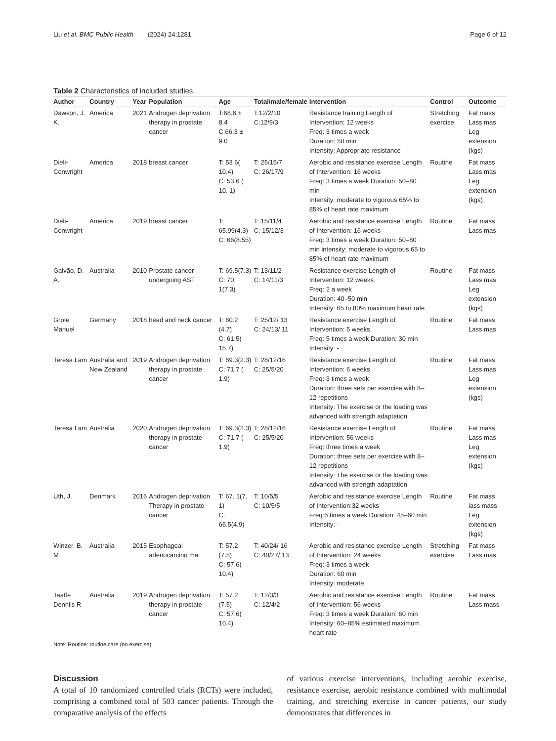Liu et al. BMC Public Health (2024) 24:1281 Page 6 of 12
Table 2 Characteristics of included studies
| Author | Country | Year | Population | Age | Total/male/female | Intervention | Control | Outcome |
| --- | --- | --- | --- | --- | --- | --- | --- | --- |
| Dawson, J. K. | America | 2021 | Androgen deprivation therapy in prostate cancer | T:68.6 ± 8.4 C:66.3 ± 9.0 | T:12/2/10 C:12/9/3 | Resistance training Length of Intervention: 12 weeks Freq: 3 times a week Duration: 50 min Intensity: Appropriate resistance | Stretching exercise | Fat mass Lass mas Leg extension (kgs) |
| Dieli-Conwright | America | 2018 | breast cancer | T: 53 6( 10.4) C: 53.6 ( 10. 1) | T: 25/15/7 C: 26/17/9 | Aerobic and resistance exercise Length of Intervention: 16 weeks Freq: 3 times a week Duration: 50–80 min Intensity: moderate to vigorous 65% to 85% of heart rate maximum | Routine | Fat mass Lass mas Leg extension (kgs) |
| Dieli-Conwright | America | 2019 | breast cancer | T: 65.99(4.3) C: 66(8.55) | T: 15/11/4 C: 15/12/3 | Aerobic and resistance exercise Length of Intervention: 16 weeks Freq: 3 times a week Duration: 50–80 min intensity: moderate to vigorous 65 to 85% of heart rate maximum | Routine | Fat mass Lass mas |
| Galvão, D. A. | Australia | 2010 | Prostate cancer undergoing AST | T: 69.5(7.3) C: 70. 1(7.3) | T: 13/11/2 C: 14/11/3 | Resistance exercise Length of Intervention: 12 weeks Freq: 2 a week Duration: 40–50 min Intensity: 65 to 80% maximum heart rate | Routine | Fat mass Lass mas Leg extension (kgs) |
| Grote Manuel | Germany | 2018 | head and neck cancer | T: 60.2 (4.7) C: 61.5( 15.7) | T: 25/12/ 13 C: 24/13/ 11 | Resistance exercise Length of Intervention: 5 weeks Freq: 5 times a week Duration: 30 min Intensity: - | Routine | Fat mass Lass mas |
| Teresa Lam | Australia and New Zealand | 2019 | Androgen deprivation therapy in prostate cancer | T: 69.3(2.3) C: 71.7 ( 1.9) | T: 28/12/16 C: 25/5/20 | Resistance exercise Length of Intervention: 6 weeks Freq: 3 times a week Duration: three sets per exercise with 8– 12 repetitions Intensity: The exercise or the loading was advanced with strength adaptation | Routine | Fat mass Lass mas Leg extension (kgs) |
| Teresa Lam | Australia | 2020 | Androgen deprivation therapy in prostate cancer | T: 69.3(2.3) C: 71.7 ( 1.9) | T: 28/12/16 C: 25/5/20 | Resistance exercise Length of Intervention: 56 weeks Freq: three times a week Duration: three sets per exercise with 8– 12 repetitions Intensity: The exercise or the loading was advanced with strength adaptation | Routine | Fat mass Lass mas Leg extension (kgs) |
| Uth, J. | Denmark | 2016 | Androgen deprivation Therapy in prostate cancer | T: 67. 1(7. 1) C: 66.5(4.9) | T: 10/5/5 C: 10/5/5 | Aerobic and resistance exercise Length of Intervention:32 weeks Freq:5 times a week Duration: 45–60 min Intensity: - | Routine | Fat mass lass mass Leg extension (kgs) |
| Winzer, B. M | Australia | 2015 | Esophageal adenocarcino ma | T: 57.2 (7.5) C: 57.6( 10.4) | T: 40/24/ 16 C: 40/27/ 13 | Aerobic and resistance exercise Length of Intervention: 24 weeks Freq: 3 times a week Duration: 60 min Intensity: moderate | Stretching exercise | Fat mass Lass mas |
| Taaffe Denni’s R | Australia | 2019 | Androgen deprivation therapy in prostate cancer | T: 57.2 (7.5) C: 57.6( 10.4) | T: 12/3/3 C: 12/4/2 | Aerobic and resistance exercise Length of Intervention: 56 weeks Freq: 3 times a week Duration: 60 min Intensity: 60–85% estimated maximum heart rate | Routine | Fat mass Lass mass |
Note: Routine: routine care (no exercise)
Discussion
A total of 10 randomized controlled trials (RCTs) were included, comprising a combined total of 503 cancer patients. Through the comparative analysis of the effects
of various exercise interventions, including aerobic exercise, resistance exercise, aerobic resistance combined with multimodal training, and stretching exercise in cancer patients, our study demonstrates that differences in